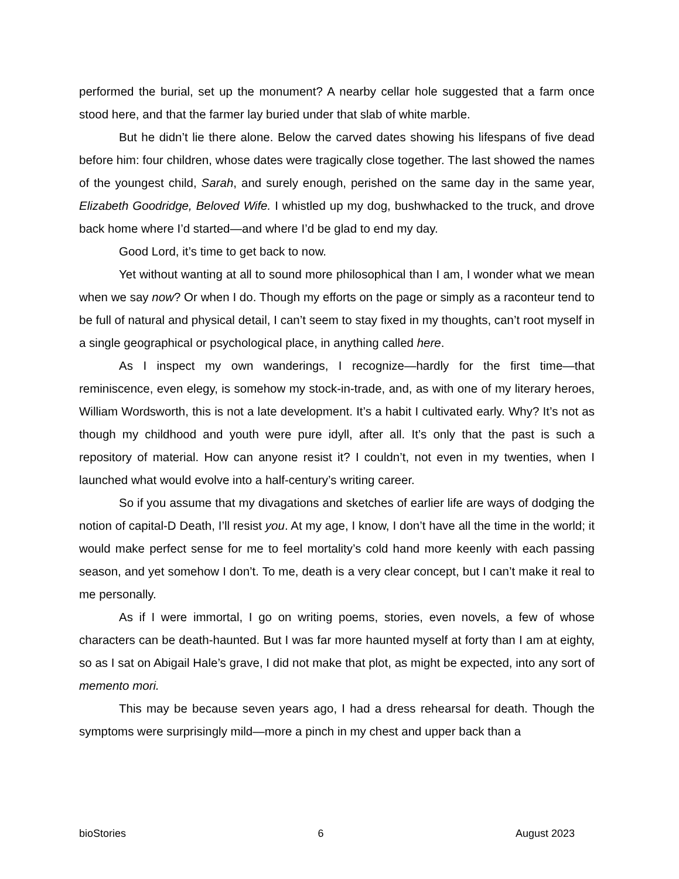performed the burial, set up the monument? A nearby cellar hole suggested that a farm once stood here, and that the farmer lay buried under that slab of white marble.
But he didn’t lie there alone. Below the carved dates showing his lifespans of five dead before him: four children, whose dates were tragically close together. The last showed the names of the youngest child, Sarah, and surely enough, perished on the same day in the same year, Elizabeth Goodridge, Beloved Wife. I whistled up my dog, bushwhacked to the truck, and drove back home where I’d started—and where I’d be glad to end my day.
Good Lord, it’s time to get back to now.
Yet without wanting at all to sound more philosophical than I am, I wonder what we mean when we say now? Or when I do. Though my efforts on the page or simply as a raconteur tend to be full of natural and physical detail, I can’t seem to stay fixed in my thoughts, can’t root myself in a single geographical or psychological place, in anything called here.
As I inspect my own wanderings, I recognize—hardly for the first time—that reminiscence, even elegy, is somehow my stock-in-trade, and, as with one of my literary heroes, William Wordsworth, this is not a late development. It’s a habit I cultivated early. Why? It’s not as though my childhood and youth were pure idyll, after all. It’s only that the past is such a repository of material. How can anyone resist it? I couldn’t, not even in my twenties, when I launched what would evolve into a half-century’s writing career.
So if you assume that my divagations and sketches of earlier life are ways of dodging the notion of capital-D Death, I’ll resist you. At my age, I know, I don’t have all the time in the world; it would make perfect sense for me to feel mortality’s cold hand more keenly with each passing season, and yet somehow I don’t. To me, death is a very clear concept, but I can’t make it real to me personally.
As if I were immortal, I go on writing poems, stories, even novels, a few of whose characters can be death-haunted. But I was far more haunted myself at forty than I am at eighty, so as I sat on Abigail Hale’s grave, I did not make that plot, as might be expected, into any sort of memento mori.
This may be because seven years ago, I had a dress rehearsal for death. Though the symptoms were surprisingly mild—more a pinch in my chest and upper back than a
bioStories 6 August 2023